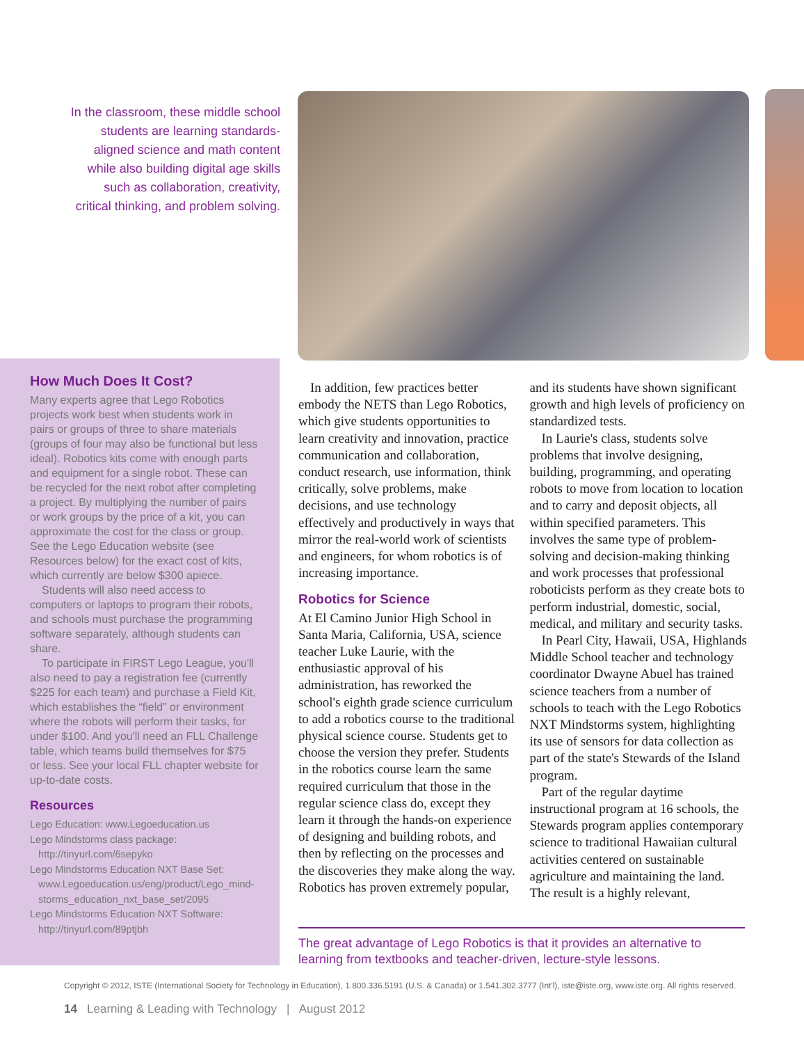In the classroom, these middle school students are learning standards-aligned science and math content while also building digital age skills such as collaboration, creativity, critical thinking, and problem solving.
How Much Does It Cost?
Many experts agree that Lego Robotics projects work best when students work in pairs or groups of three to share materials (groups of four may also be functional but less ideal). Robotics kits come with enough parts and equipment for a single robot. These can be recycled for the next robot after completing a project. By multiplying the number of pairs or work groups by the price of a kit, you can approximate the cost for the class or group. See the Lego Education website (see Resources below) for the exact cost of kits, which currently are below $300 apiece.
Students will also need access to computers or laptops to program their robots, and schools must purchase the programming software separately, although students can share.
To participate in FIRST Lego League, you'll also need to pay a registration fee (currently $225 for each team) and purchase a Field Kit, which establishes the “field” or environment where the robots will perform their tasks, for under $100. And you'll need an FLL Challenge table, which teams build themselves for $75 or less. See your local FLL chapter website for up-to-date costs.
Resources
Lego Education: www.Legoeducation.us
Lego Mindstorms class package:
http://tinyurl.com/6sepyko
Lego Mindstorms Education NXT Base Set:
www.Legoeducation.us/eng/product/Lego_mind-
storms_education_nxt_base_set/2095
Lego Mindstorms Education NXT Software:
http://tinyurl.com/89ptjbh
In addition, few practices better embody the NETS than Lego Robotics, which give students opportunities to learn creativity and innovation, practice communication and collaboration, conduct research, use information, think critically, solve problems, make decisions, and use technology effectively and productively in ways that mirror the real-world work of scientists and engineers, for whom robotics is of increasing importance.
Robotics for Science
At El Camino Junior High School in Santa Maria, California, USA, science teacher Luke Laurie, with the enthusiastic approval of his administration, has reworked the school's eighth grade science curriculum to add a robotics course to the traditional physical science course. Students get to choose the version they prefer. Students in the robotics course learn the same required curriculum that those in the regular science class do, except they learn it through the hands-on experience of designing and building robots, and then by reflecting on the processes and the discoveries they make along the way. Robotics has proven extremely popular, and its students have shown significant growth and high levels of proficiency on standardized tests.
In Laurie's class, students solve problems that involve designing, building, programming, and operating robots to move from location to location and to carry and deposit objects, all within specified parameters. This involves the same type of problem-solving and decision-making thinking and work processes that professional roboticists perform as they create bots to perform industrial, domestic, social, medical, and military and security tasks.
In Pearl City, Hawaii, USA, Highlands Middle School teacher and technology coordinator Dwayne Abuel has trained science teachers from a number of schools to teach with the Lego Robotics NXT Mindstorms system, highlighting its use of sensors for data collection as part of the state's Stewards of the Island program.
Part of the regular daytime instructional program at 16 schools, the Stewards program applies contemporary science to traditional Hawaiian cultural activities centered on sustainable agriculture and maintaining the land. The result is a highly relevant,
The great advantage of Lego Robotics is that it provides an alternative to learning from textbooks and teacher-driven, lecture-style lessons.
Copyright © 2012, ISTE (International Society for Technology in Education), 1.800.336.5191 (U.S. & Canada) or 1.541.302.3777 (Int'l), iste@iste.org, www.iste.org. All rights reserved.
14 Learning & Leading with Technology | August 2012